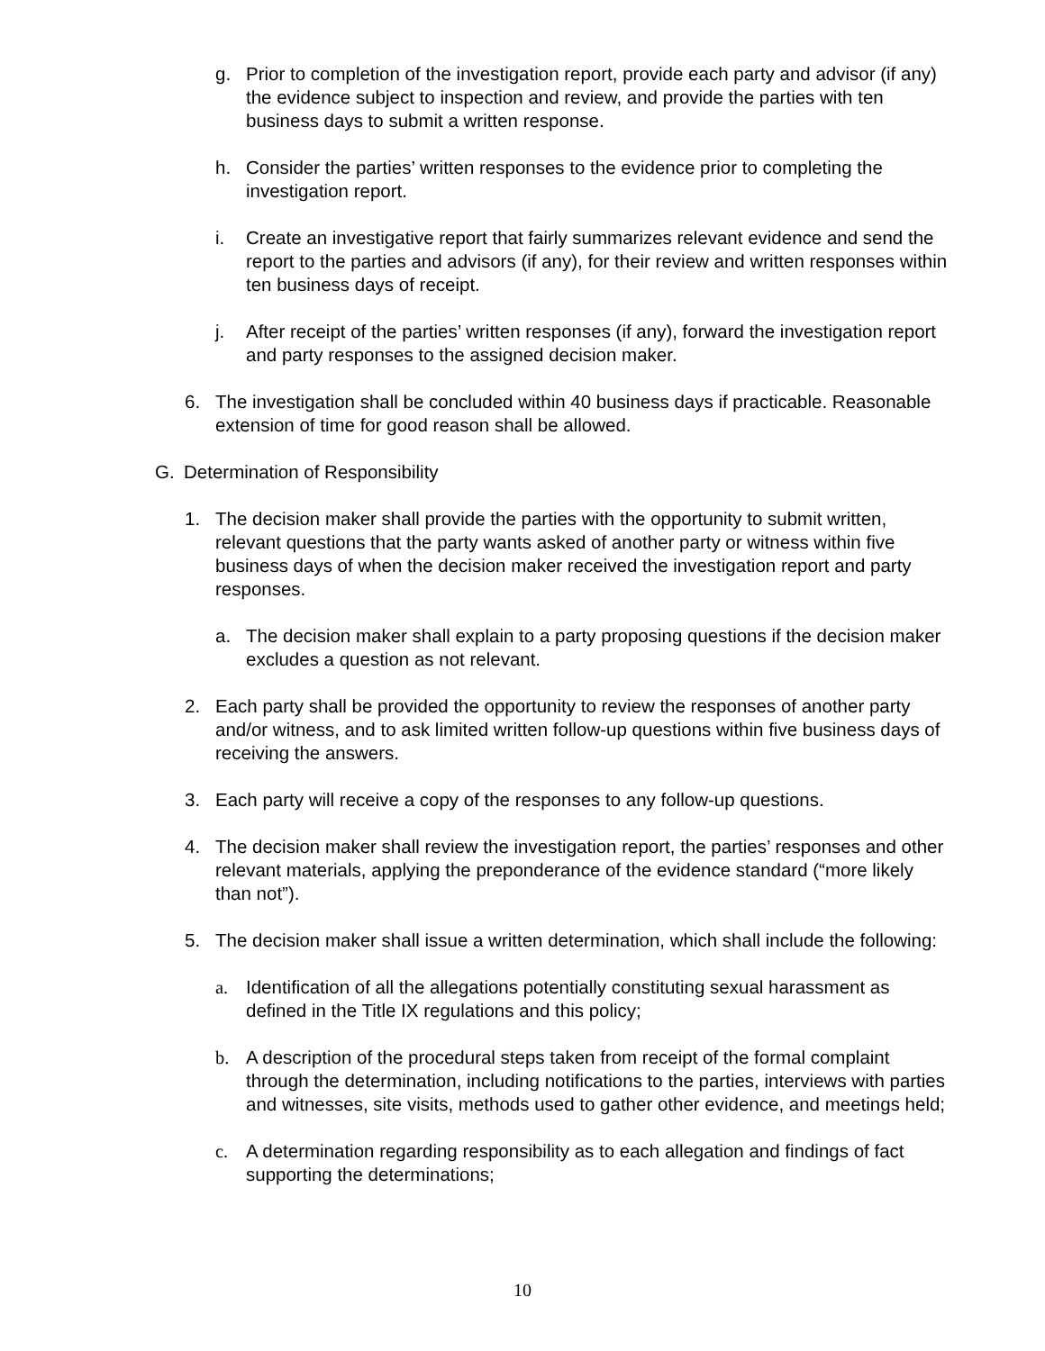g. Prior to completion of the investigation report, provide each party and advisor (if any) the evidence subject to inspection and review, and provide the parties with ten business days to submit a written response.
h. Consider the parties’ written responses to the evidence prior to completing the investigation report.
i. Create an investigative report that fairly summarizes relevant evidence and send the report to the parties and advisors (if any), for their review and written responses within ten business days of receipt.
j. After receipt of the parties’ written responses (if any), forward the investigation report and party responses to the assigned decision maker.
6. The investigation shall be concluded within 40 business days if practicable. Reasonable extension of time for good reason shall be allowed.
G. Determination of Responsibility
1. The decision maker shall provide the parties with the opportunity to submit written, relevant questions that the party wants asked of another party or witness within five business days of when the decision maker received the investigation report and party responses.
a. The decision maker shall explain to a party proposing questions if the decision maker excludes a question as not relevant.
2. Each party shall be provided the opportunity to review the responses of another party and/or witness, and to ask limited written follow-up questions within five business days of receiving the answers.
3. Each party will receive a copy of the responses to any follow-up questions.
4. The decision maker shall review the investigation report, the parties’ responses and other relevant materials, applying the preponderance of the evidence standard (“more likely than not”).
5. The decision maker shall issue a written determination, which shall include the following:
a. Identification of all the allegations potentially constituting sexual harassment as defined in the Title IX regulations and this policy;
b. A description of the procedural steps taken from receipt of the formal complaint through the determination, including notifications to the parties, interviews with parties and witnesses, site visits, methods used to gather other evidence, and meetings held;
c. A determination regarding responsibility as to each allegation and findings of fact supporting the determinations;
10